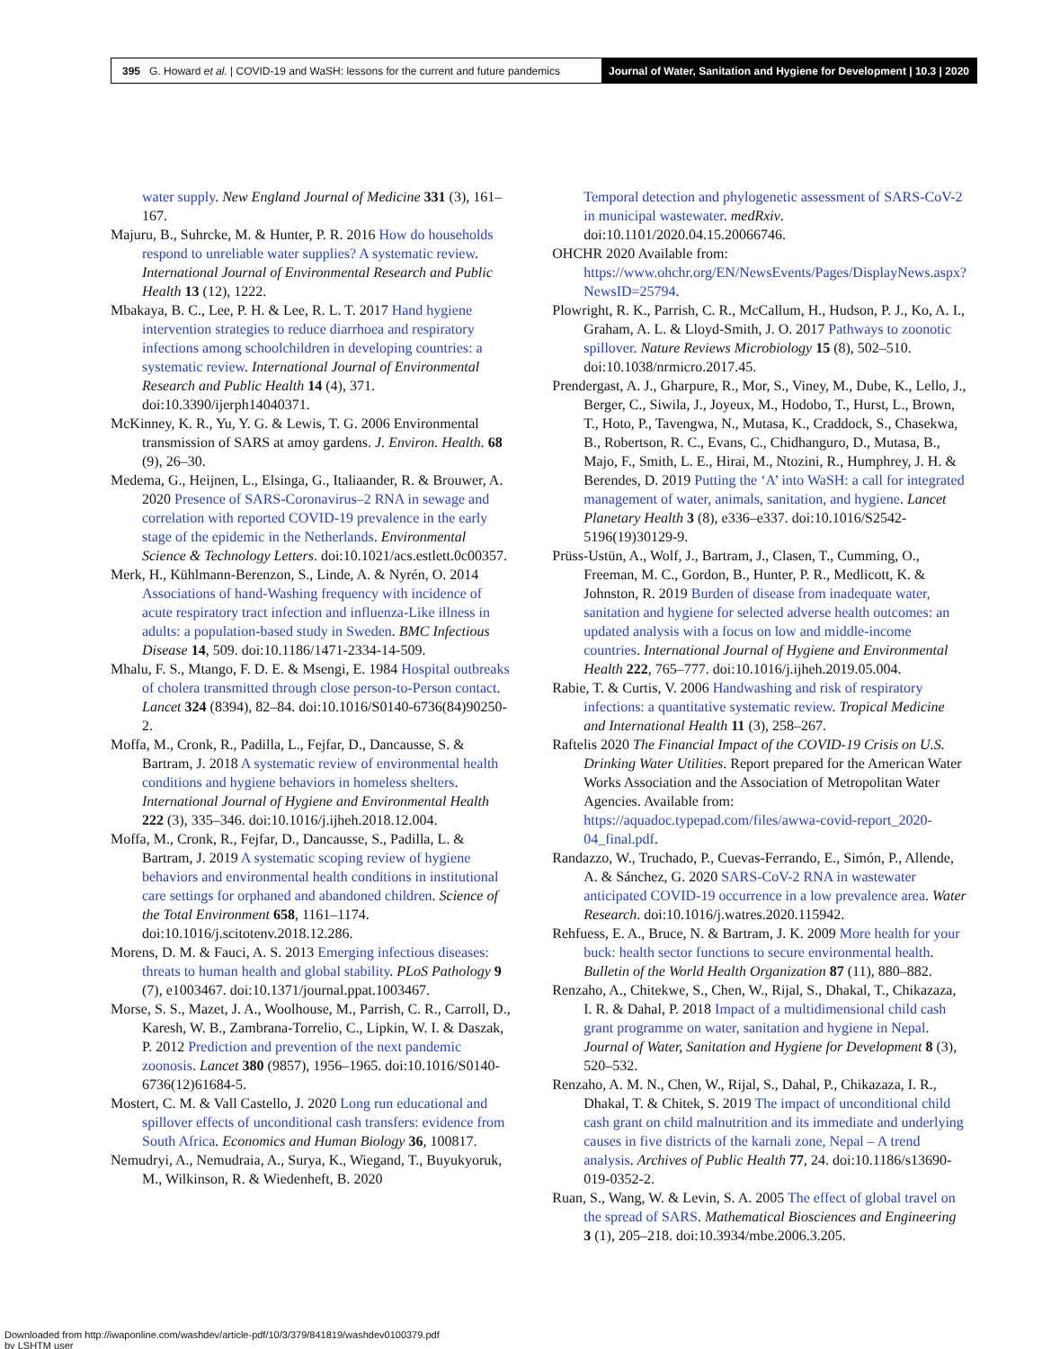395 G. Howard et al. | COVID-19 and WaSH: lessons for the current and future pandemics
Journal of Water, Sanitation and Hygiene for Development | 10.3 | 2020
water supply. New England Journal of Medicine 331 (3), 161–167.
Majuru, B., Suhrcke, M. & Hunter, P. R. 2016 How do households respond to unreliable water supplies? A systematic review. International Journal of Environmental Research and Public Health 13 (12), 1222.
Mbakaya, B. C., Lee, P. H. & Lee, R. L. T. 2017 Hand hygiene intervention strategies to reduce diarrhoea and respiratory infections among schoolchildren in developing countries: a systematic review. International Journal of Environmental Research and Public Health 14 (4), 371. doi:10.3390/ijerph14040371.
McKinney, K. R., Yu, Y. G. & Lewis, T. G. 2006 Environmental transmission of SARS at amoy gardens. J. Environ. Health. 68 (9), 26–30.
Medema, G., Heijnen, L., Elsinga, G., Italiaander, R. & Brouwer, A. 2020 Presence of SARS-Coronavirus–2 RNA in sewage and correlation with reported COVID-19 prevalence in the early stage of the epidemic in the Netherlands. Environmental Science & Technology Letters. doi:10.1021/acs.estlett.0c00357.
Merk, H., Kühlmann-Berenzon, S., Linde, A. & Nyrén, O. 2014 Associations of hand-Washing frequency with incidence of acute respiratory tract infection and influenza-Like illness in adults: a population-based study in Sweden. BMC Infectious Disease 14, 509. doi:10.1186/1471-2334-14-509.
Mhalu, F. S., Mtango, F. D. E. & Msengi, E. 1984 Hospital outbreaks of cholera transmitted through close person-to-Person contact. Lancet 324 (8394), 82–84. doi:10.1016/S0140-6736(84)90250-2.
Moffa, M., Cronk, R., Padilla, L., Fejfar, D., Dancausse, S. & Bartram, J. 2018 A systematic review of environmental health conditions and hygiene behaviors in homeless shelters. International Journal of Hygiene and Environmental Health 222 (3), 335–346. doi:10.1016/j.ijheh.2018.12.004.
Moffa, M., Cronk, R., Fejfar, D., Dancausse, S., Padilla, L. & Bartram, J. 2019 A systematic scoping review of hygiene behaviors and environmental health conditions in institutional care settings for orphaned and abandoned children. Science of the Total Environment 658, 1161–1174. doi:10.1016/j.scitotenv.2018.12.286.
Morens, D. M. & Fauci, A. S. 2013 Emerging infectious diseases: threats to human health and global stability. PLoS Pathology 9 (7), e1003467. doi:10.1371/journal.ppat.1003467.
Morse, S. S., Mazet, J. A., Woolhouse, M., Parrish, C. R., Carroll, D., Karesh, W. B., Zambrana-Torrelio, C., Lipkin, W. I. & Daszak, P. 2012 Prediction and prevention of the next pandemic zoonosis. Lancet 380 (9857), 1956–1965. doi:10.1016/S0140-6736(12)61684-5.
Mostert, C. M. & Vall Castello, J. 2020 Long run educational and spillover effects of unconditional cash transfers: evidence from South Africa. Economics and Human Biology 36, 100817.
Nemudryi, A., Nemudraia, A., Surya, K., Wiegand, T., Buyukyoruk, M., Wilkinson, R. & Wiedenheft, B. 2020
Temporal detection and phylogenetic assessment of SARS-CoV-2 in municipal wastewater. medRxiv. doi:10.1101/2020.04.15.20066746.
OHCHR 2020 Available from: https://www.ohchr.org/EN/NewsEvents/Pages/DisplayNews.aspx?NewsID=25794.
Plowright, R. K., Parrish, C. R., McCallum, H., Hudson, P. J., Ko, A. I., Graham, A. L. & Lloyd-Smith, J. O. 2017 Pathways to zoonotic spillover. Nature Reviews Microbiology 15 (8), 502–510. doi:10.1038/nrmicro.2017.45.
Prendergast, A. J., Gharpure, R., Mor, S., Viney, M., Dube, K., Lello, J., Berger, C., Siwila, J., Joyeux, M., Hodobo, T., Hurst, L., Brown, T., Hoto, P., Tavengwa, N., Mutasa, K., Craddock, S., Chasekwa, B., Robertson, R. C., Evans, C., Chidhanguro, D., Mutasa, B., Majo, F., Smith, L. E., Hirai, M., Ntozini, R., Humphrey, J. H. & Berendes, D. 2019 Putting the ‘A’ into WaSH: a call for integrated management of water, animals, sanitation, and hygiene. Lancet Planetary Health 3 (8), e336–e337. doi:10.1016/S2542-5196(19)30129-9.
Prüss-Ustün, A., Wolf, J., Bartram, J., Clasen, T., Cumming, O., Freeman, M. C., Gordon, B., Hunter, P. R., Medlicott, K. & Johnston, R. 2019 Burden of disease from inadequate water, sanitation and hygiene for selected adverse health outcomes: an updated analysis with a focus on low and middle-income countries. International Journal of Hygiene and Environmental Health 222, 765–777. doi:10.1016/j.ijheh.2019.05.004.
Rabie, T. & Curtis, V. 2006 Handwashing and risk of respiratory infections: a quantitative systematic review. Tropical Medicine and International Health 11 (3), 258–267.
Raftelis 2020 The Financial Impact of the COVID-19 Crisis on U.S. Drinking Water Utilities. Report prepared for the American Water Works Association and the Association of Metropolitan Water Agencies. Available from: https://aquadoc.typepad.com/files/awwa-covid-report_2020-04_final.pdf.
Randazzo, W., Truchado, P., Cuevas-Ferrando, E., Simón, P., Allende, A. & Sánchez, G. 2020 SARS-CoV-2 RNA in wastewater anticipated COVID-19 occurrence in a low prevalence area. Water Research. doi:10.1016/j.watres.2020.115942.
Rehfuess, E. A., Bruce, N. & Bartram, J. K. 2009 More health for your buck: health sector functions to secure environmental health. Bulletin of the World Health Organization 87 (11), 880–882.
Renzaho, A., Chitekwe, S., Chen, W., Rijal, S., Dhakal, T., Chikazaza, I. R. & Dahal, P. 2018 Impact of a multidimensional child cash grant programme on water, sanitation and hygiene in Nepal. Journal of Water, Sanitation and Hygiene for Development 8 (3), 520–532.
Renzaho, A. M. N., Chen, W., Rijal, S., Dahal, P., Chikazaza, I. R., Dhakal, T. & Chitek, S. 2019 The impact of unconditional child cash grant on child malnutrition and its immediate and underlying causes in five districts of the karnali zone, Nepal – A trend analysis. Archives of Public Health 77, 24. doi:10.1186/s13690-019-0352-2.
Ruan, S., Wang, W. & Levin, S. A. 2005 The effect of global travel on the spread of SARS. Mathematical Biosciences and Engineering 3 (1), 205–218. doi:10.3934/mbe.2006.3.205.
Downloaded from http://iwaponline.com/washdev/article-pdf/10/3/379/841819/washdev0100379.pdf
by LSHTM user